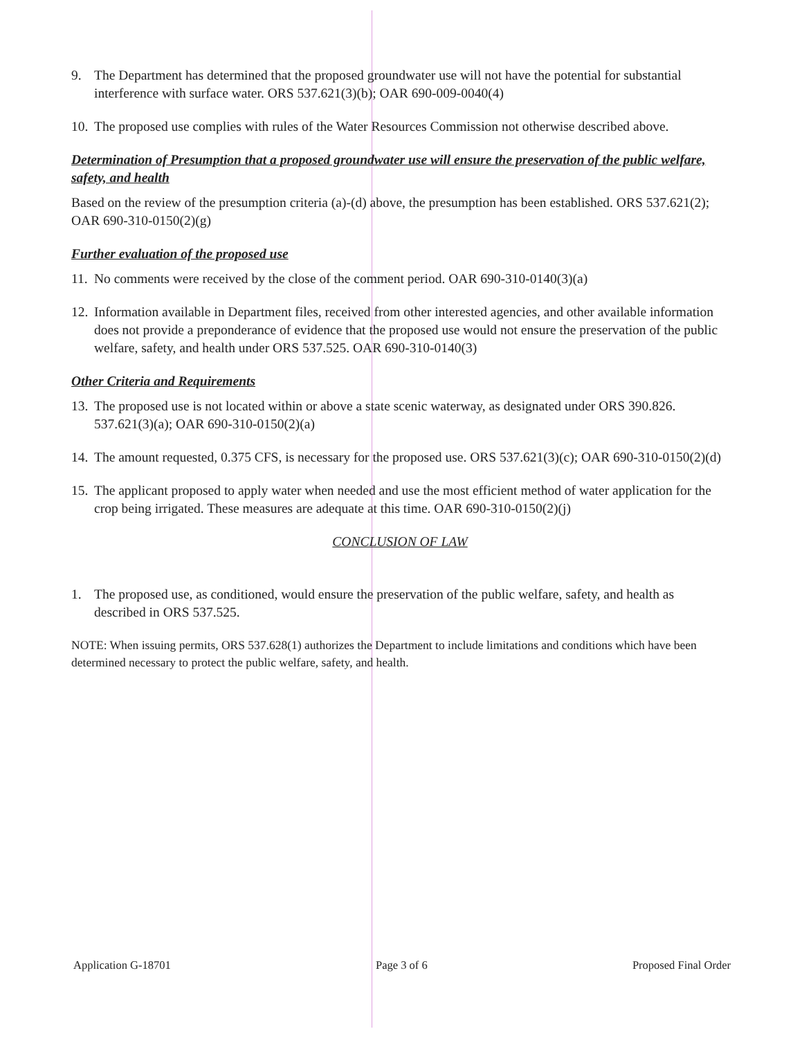9. The Department has determined that the proposed groundwater use will not have the potential for substantial interference with surface water. ORS 537.621(3)(b); OAR 690-009-0040(4)
10. The proposed use complies with rules of the Water Resources Commission not otherwise described above.
Determination of Presumption that a proposed groundwater use will ensure the preservation of the public welfare, safety, and health
Based on the review of the presumption criteria (a)-(d) above, the presumption has been established. ORS 537.621(2); OAR 690-310-0150(2)(g)
Further evaluation of the proposed use
11. No comments were received by the close of the comment period. OAR 690-310-0140(3)(a)
12. Information available in Department files, received from other interested agencies, and other available information does not provide a preponderance of evidence that the proposed use would not ensure the preservation of the public welfare, safety, and health under ORS 537.525. OAR 690-310-0140(3)
Other Criteria and Requirements
13. The proposed use is not located within or above a state scenic waterway, as designated under ORS 390.826. 537.621(3)(a); OAR 690-310-0150(2)(a)
14. The amount requested, 0.375 CFS, is necessary for the proposed use. ORS 537.621(3)(c); OAR 690-310-0150(2)(d)
15. The applicant proposed to apply water when needed and use the most efficient method of water application for the crop being irrigated. These measures are adequate at this time. OAR 690-310-0150(2)(j)
CONCLUSION OF LAW
1. The proposed use, as conditioned, would ensure the preservation of the public welfare, safety, and health as described in ORS 537.525.
NOTE: When issuing permits, ORS 537.628(1) authorizes the Department to include limitations and conditions which have been determined necessary to protect the public welfare, safety, and health.
Application G-18701 Page 3 of 6 Proposed Final Order